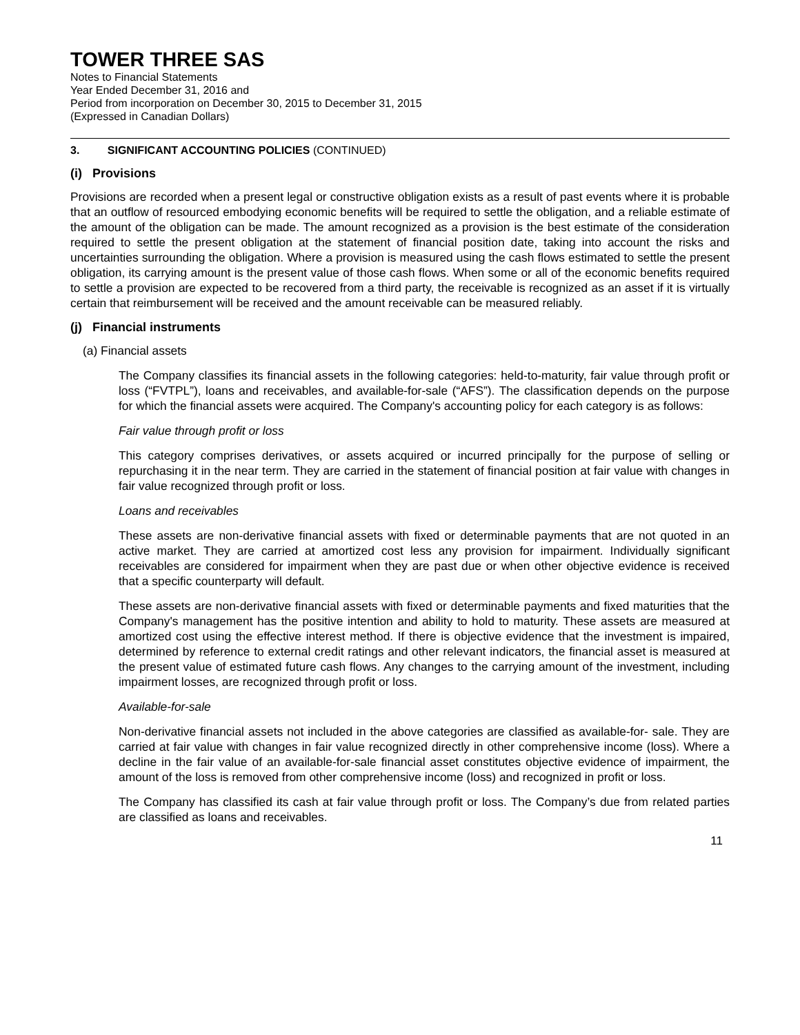TOWER THREE SAS
Notes to Financial Statements
Year Ended December 31, 2016 and
Period from incorporation on December 30, 2015 to December 31, 2015
(Expressed in Canadian Dollars)
3. SIGNIFICANT ACCOUNTING POLICIES (CONTINUED)
(i) Provisions
Provisions are recorded when a present legal or constructive obligation exists as a result of past events where it is probable that an outflow of resourced embodying economic benefits will be required to settle the obligation, and a reliable estimate of the amount of the obligation can be made. The amount recognized as a provision is the best estimate of the consideration required to settle the present obligation at the statement of financial position date, taking into account the risks and uncertainties surrounding the obligation. Where a provision is measured using the cash flows estimated to settle the present obligation, its carrying amount is the present value of those cash flows. When some or all of the economic benefits required to settle a provision are expected to be recovered from a third party, the receivable is recognized as an asset if it is virtually certain that reimbursement will be received and the amount receivable can be measured reliably.
(j) Financial instruments
(a) Financial assets
The Company classifies its financial assets in the following categories: held-to-maturity, fair value through profit or loss (“FVTPL”), loans and receivables, and available-for-sale (“AFS”). The classification depends on the purpose for which the financial assets were acquired. The Company's accounting policy for each category is as follows:
Fair value through profit or loss
This category comprises derivatives, or assets acquired or incurred principally for the purpose of selling or repurchasing it in the near term. They are carried in the statement of financial position at fair value with changes in fair value recognized through profit or loss.
Loans and receivables
These assets are non-derivative financial assets with fixed or determinable payments that are not quoted in an active market. They are carried at amortized cost less any provision for impairment. Individually significant receivables are considered for impairment when they are past due or when other objective evidence is received that a specific counterparty will default.
These assets are non-derivative financial assets with fixed or determinable payments and fixed maturities that the Company's management has the positive intention and ability to hold to maturity. These assets are measured at amortized cost using the effective interest method. If there is objective evidence that the investment is impaired, determined by reference to external credit ratings and other relevant indicators, the financial asset is measured at the present value of estimated future cash flows. Any changes to the carrying amount of the investment, including impairment losses, are recognized through profit or loss.
Available-for-sale
Non-derivative financial assets not included in the above categories are classified as available-for- sale. They are carried at fair value with changes in fair value recognized directly in other comprehensive income (loss). Where a decline in the fair value of an available-for-sale financial asset constitutes objective evidence of impairment, the amount of the loss is removed from other comprehensive income (loss) and recognized in profit or loss.
The Company has classified its cash at fair value through profit or loss. The Company’s due from related parties are classified as loans and receivables.
11